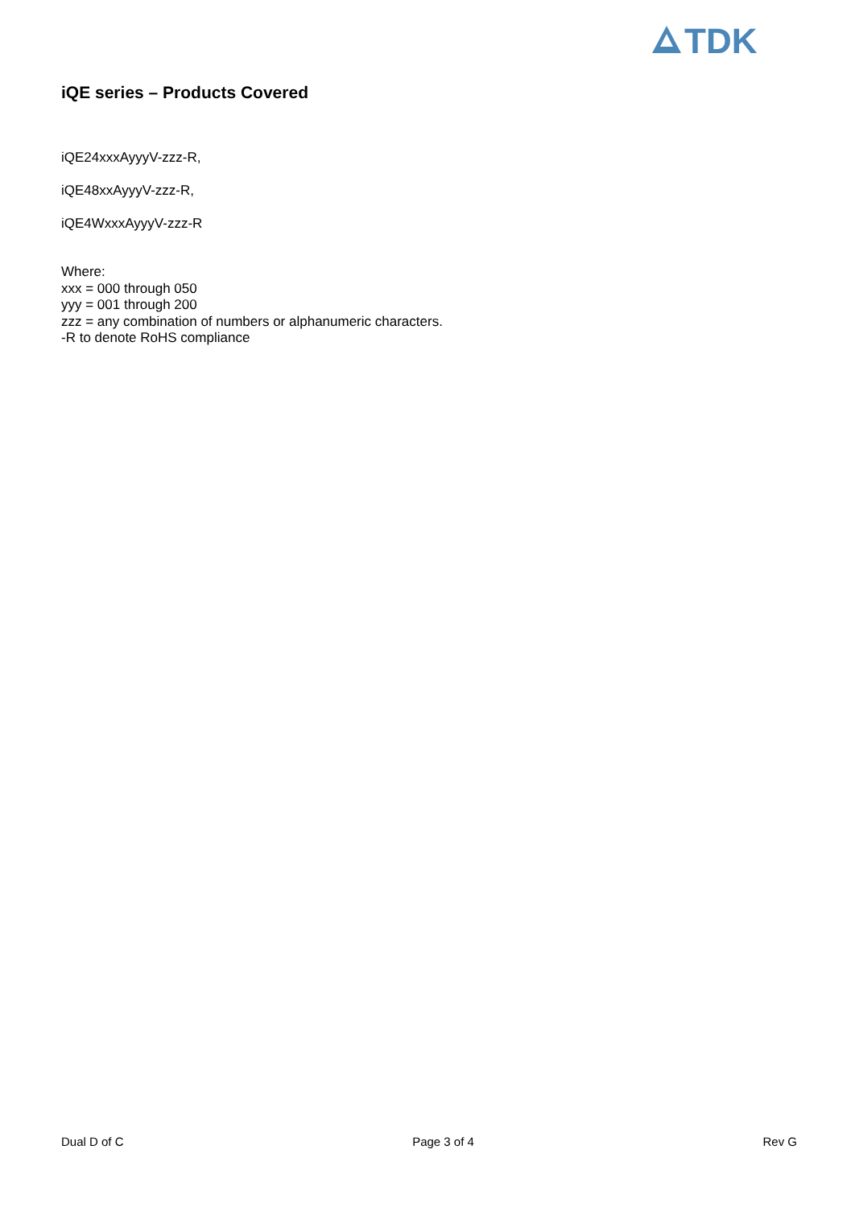TDK
iQE series – Products Covered
iQE24xxxAyyyV-zzz-R,
iQE48xxAyyyV-zzz-R,
iQE4WxxxAyyyV-zzz-R
Where:
xxx = 000 through 050
yyy = 001 through 200
zzz = any combination of numbers or alphanumeric characters.
-R to denote RoHS compliance
Dual D of C Page 3 of 4 Rev G